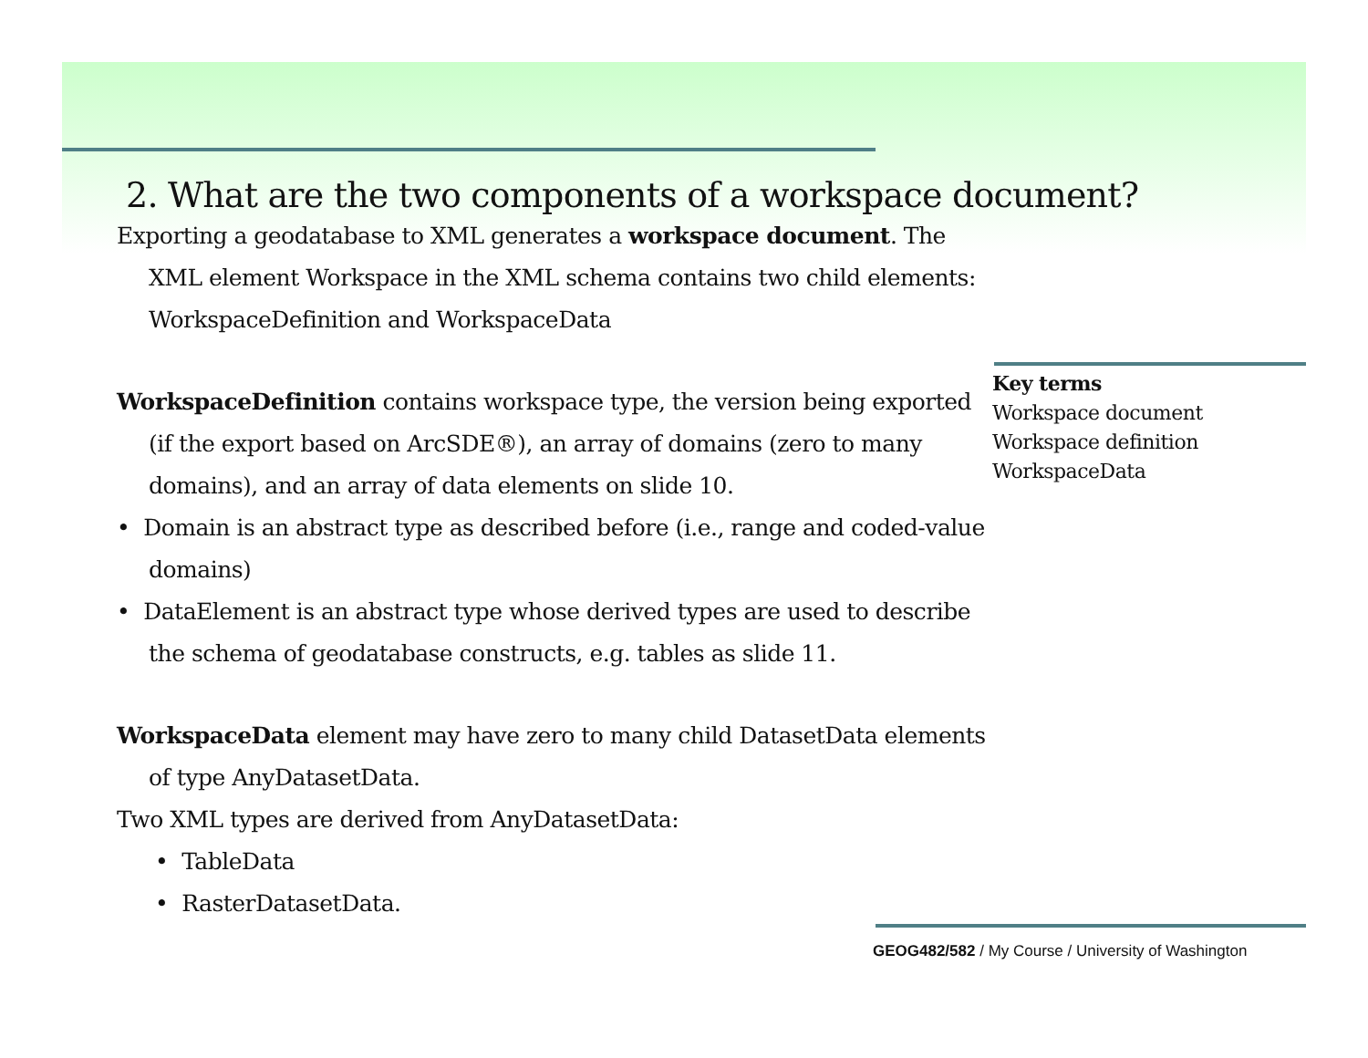2. What are the two components of a workspace document?
Exporting a geodatabase to XML generates a workspace document. The XML element Workspace in the XML schema contains two child elements: WorkspaceDefinition and WorkspaceData
WorkspaceDefinition contains workspace type, the version being exported (if the export based on ArcSDE®), an array of domains (zero to many domains), and an array of data elements on slide 10.
• Domain is an abstract type as described before (i.e., range and coded-value domains)
• DataElement is an abstract type whose derived types are used to describe the schema of geodatabase constructs, e.g. tables as slide 11.
WorkspaceData element may have zero to many child DatasetData elements of type AnyDatasetData.
Two XML types are derived from AnyDatasetData:
• TableData
• RasterDatasetData.
Key terms
Workspace document
Workspace definition
WorkspaceData
GEOG482/582 / My Course / University of Washington